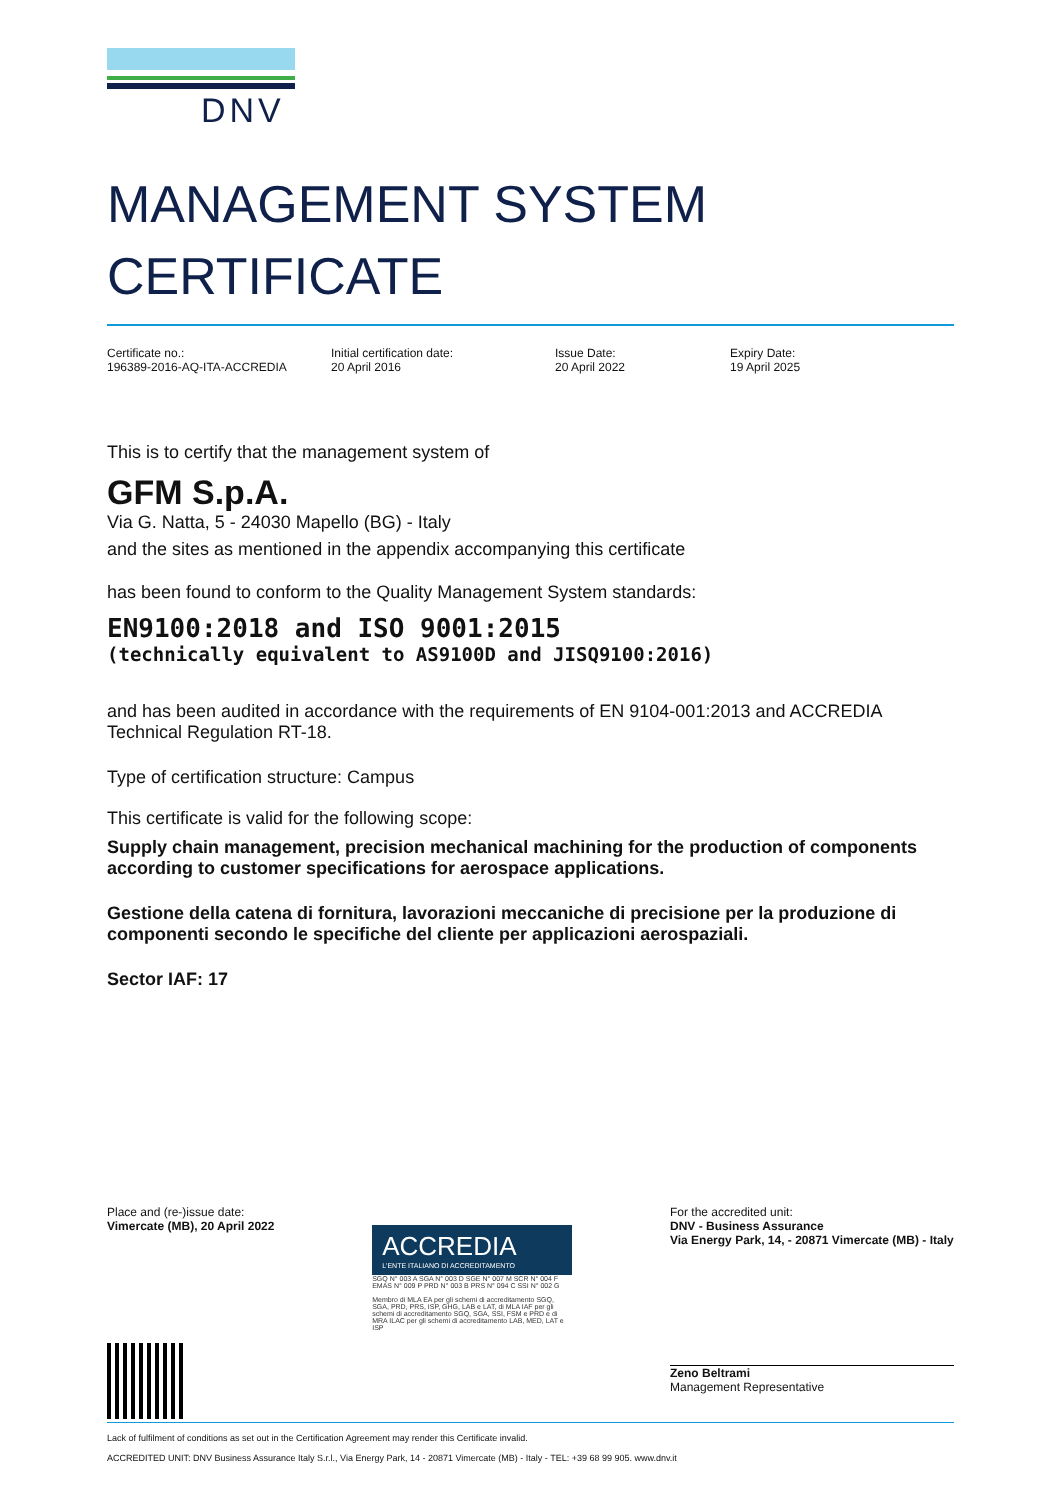DNV
MANAGEMENT SYSTEM
CERTIFICATE
Certificate no.:
196389-2016-AQ-ITA-ACCREDIA
Initial certification date:
20 April 2016
Issue Date:
20 April 2022
Expiry Date:
19 April 2025
This is to certify that the management system of
GFM S.p.A.
Via G. Natta, 5 - 24030 Mapello (BG) - Italy
and the sites as mentioned in the appendix accompanying this certificate
has been found to conform to the Quality Management System standards:
EN9100:2018 and ISO 9001:2015
(technically equivalent to AS9100D and JISQ9100:2016)
and has been audited in accordance with the requirements of EN 9104-001:2013 and ACCREDIA Technical Regulation RT-18.
Type of certification structure: Campus
This certificate is valid for the following scope:
Supply chain management, precision mechanical machining for the production of components according to customer specifications for aerospace applications.
Gestione della catena di fornitura, lavorazioni meccaniche di precisione per la produzione di componenti secondo le specifiche del cliente per applicazioni aerospaziali.
Sector IAF: 17
Place and (re-)issue date:
Vimercate (MB), 20 April 2022
ACCREDIA
L'ENTE ITALIANO DI ACCREDITAMENTO
SGQ N° 003 A SGA N° 003 D SGE N° 007 M SCR N° 004 F EMAS N° 009 P PRD N° 003 B PRS N° 094 C SSI N° 002 G
Membro di MLA EA per gli schemi di accreditamento SGQ, SGA, PRD, PRS, ISP, GHG, LAB e LAT, di MLA IAF per gli schemi di accreditamento SGQ, SGA, SSI, FSM e PRD e di MRA ILAC per gli schemi di accreditamento LAB, MED, LAT e ISP
For the accredited unit:
DNV - Business Assurance
Via Energy Park, 14, - 20871 Vimercate (MB) - Italy
Zeno Beltrami
Management Representative
Lack of fulfilment of conditions as set out in the Certification Agreement may render this Certificate invalid.
ACCREDITED UNIT: DNV Business Assurance Italy S.r.l., Via Energy Park, 14 - 20871 Vimercate (MB) - Italy - TEL: +39 68 99 905. www.dnv.it